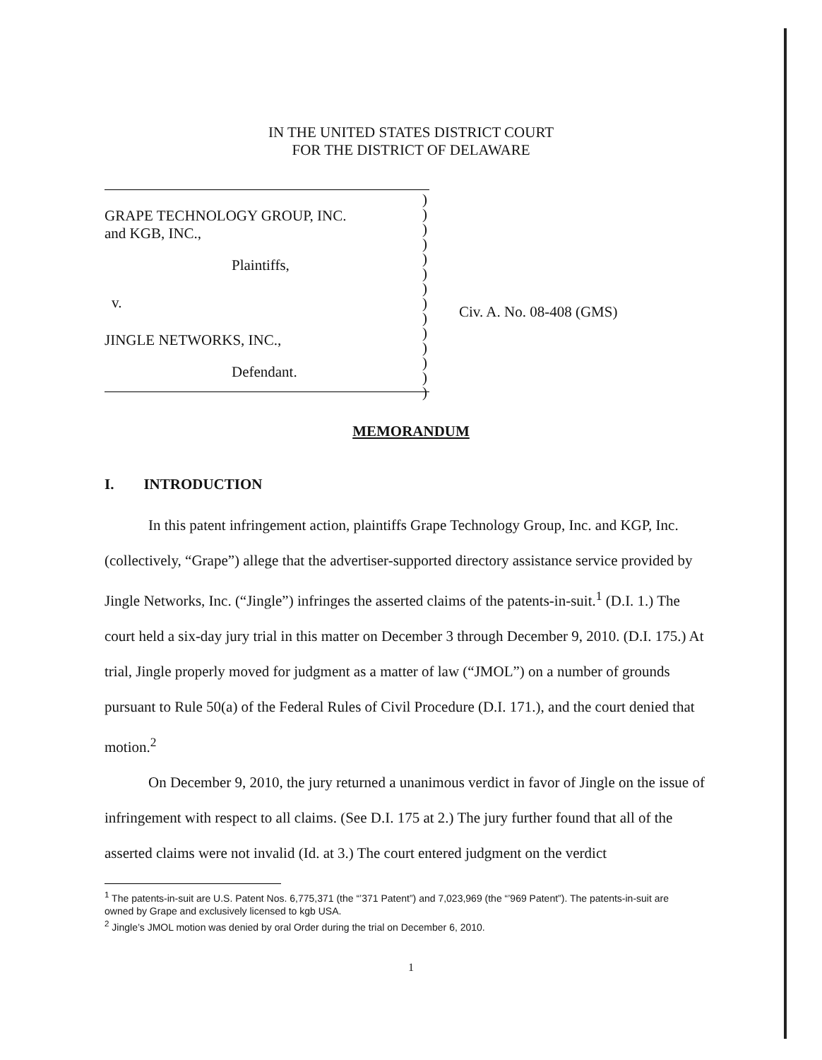IN THE UNITED STATES DISTRICT COURT
FOR THE DISTRICT OF DELAWARE
| GRAPE TECHNOLOGY GROUP, INC. and KGB, INC., |
| Plaintiffs, |
| v. |
| JINGLE NETWORKS, INC., |
| Defendant. |
)
)
)
)
)
)
)
)
)
)
)
)
)
)
Civ. A. No. 08-408 (GMS)
MEMORANDUM
I. INTRODUCTION
In this patent infringement action, plaintiffs Grape Technology Group, Inc. and KGP, Inc. (collectively, “Grape”) allege that the advertiser-supported directory assistance service provided by Jingle Networks, Inc. (“Jingle”) infringes the asserted claims of the patents-in-suit.<sup>1</sup> (D.I. 1.) The court held a six-day jury trial in this matter on December 3 through December 9, 2010. (D.I. 175.) At trial, Jingle properly moved for judgment as a matter of law (“JMOL”) on a number of grounds pursuant to Rule 50(a) of the Federal Rules of Civil Procedure (D.I. 171.), and the court denied that motion.<sup>2</sup>
On December 9, 2010, the jury returned a unanimous verdict in favor of Jingle on the issue of infringement with respect to all claims. (See D.I. 175 at 2.) The jury further found that all of the asserted claims were not invalid (Id. at 3.) The court entered judgment on the verdict
<sup>1</sup> The patents-in-suit are U.S. Patent Nos. 6,775,371 (the “’371 Patent”) and 7,023,969 (the “’969 Patent”). The patents-in-suit are owned by Grape and exclusively licensed to kgb USA.
<sup>2</sup> Jingle’s JMOL motion was denied by oral Order during the trial on December 6, 2010.
1